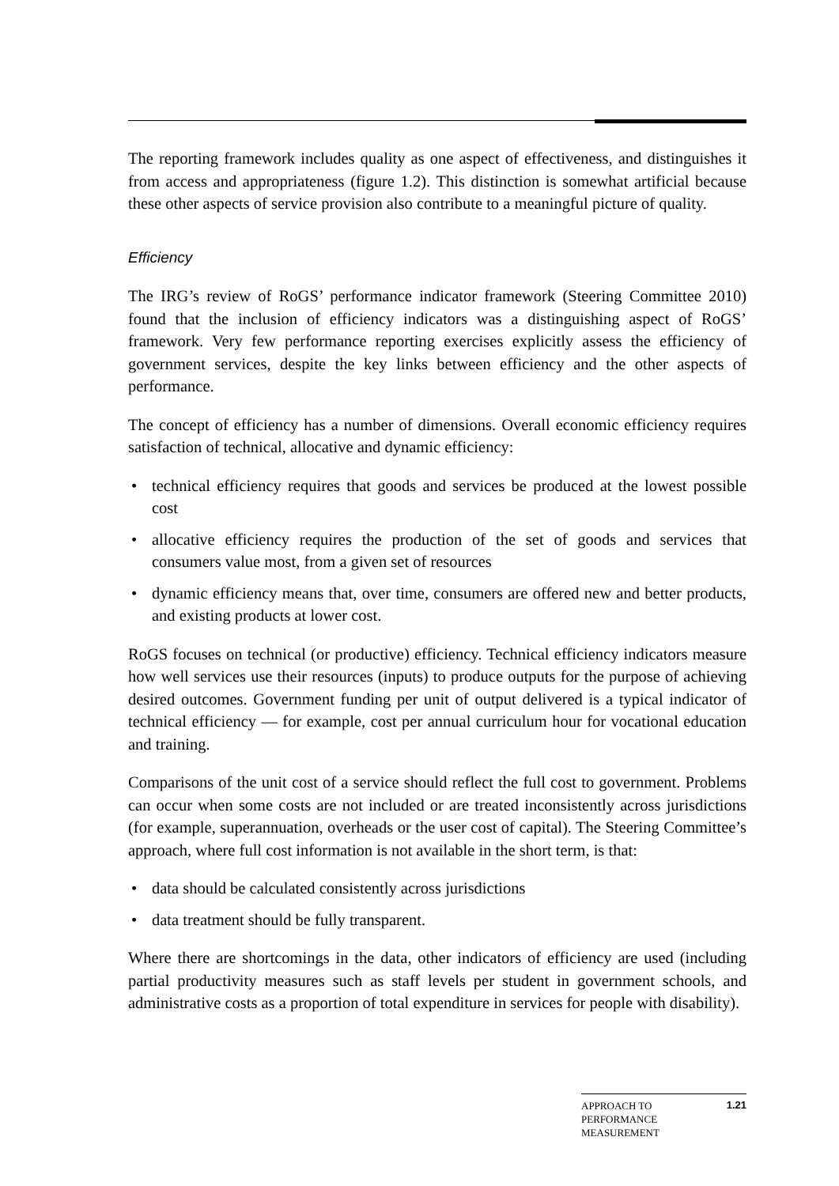The reporting framework includes quality as one aspect of effectiveness, and distinguishes it from access and appropriateness (figure 1.2). This distinction is somewhat artificial because these other aspects of service provision also contribute to a meaningful picture of quality.
Efficiency
The IRG’s review of RoGS’ performance indicator framework (Steering Committee 2010) found that the inclusion of efficiency indicators was a distinguishing aspect of RoGS’ framework. Very few performance reporting exercises explicitly assess the efficiency of government services, despite the key links between efficiency and the other aspects of performance.
The concept of efficiency has a number of dimensions. Overall economic efficiency requires satisfaction of technical, allocative and dynamic efficiency:
• technical efficiency requires that goods and services be produced at the lowest possible cost
• allocative efficiency requires the production of the set of goods and services that consumers value most, from a given set of resources
• dynamic efficiency means that, over time, consumers are offered new and better products, and existing products at lower cost.
RoGS focuses on technical (or productive) efficiency. Technical efficiency indicators measure how well services use their resources (inputs) to produce outputs for the purpose of achieving desired outcomes. Government funding per unit of output delivered is a typical indicator of technical efficiency — for example, cost per annual curriculum hour for vocational education and training.
Comparisons of the unit cost of a service should reflect the full cost to government. Problems can occur when some costs are not included or are treated inconsistently across jurisdictions (for example, superannuation, overheads or the user cost of capital). The Steering Committee’s approach, where full cost information is not available in the short term, is that:
• data should be calculated consistently across jurisdictions
• data treatment should be fully transparent.
Where there are shortcomings in the data, other indicators of efficiency are used (including partial productivity measures such as staff levels per student in government schools, and administrative costs as a proportion of total expenditure in services for people with disability).
APPROACH TO
PERFORMANCE
MEASUREMENT
1.21